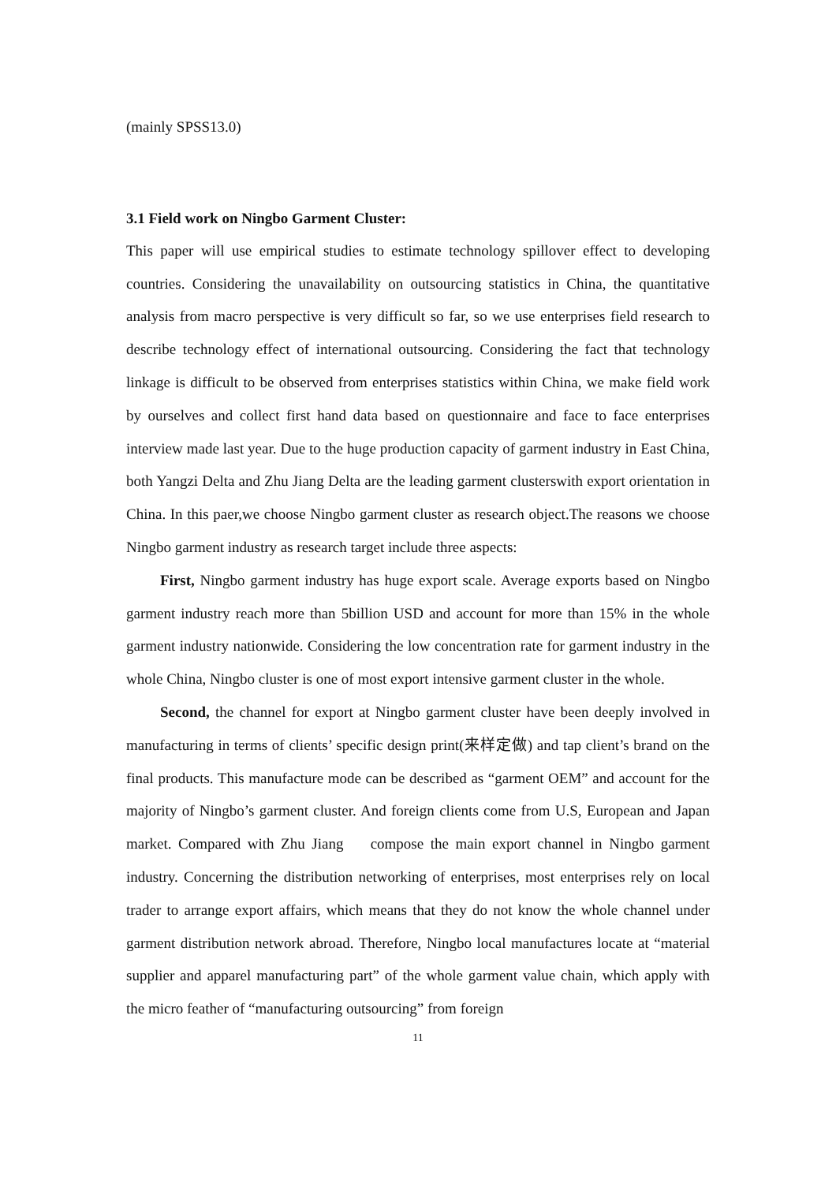(mainly SPSS13.0)
3.1 Field work on Ningbo Garment Cluster:
This paper will use empirical studies to estimate technology spillover effect to developing countries. Considering the unavailability on outsourcing statistics in China, the quantitative analysis from macro perspective is very difficult so far, so we use enterprises field research to describe technology effect of international outsourcing. Considering the fact that technology linkage is difficult to be observed from enterprises statistics within China, we make field work by ourselves and collect first hand data based on questionnaire and face to face enterprises interview made last year. Due to the huge production capacity of garment industry in East China, both Yangzi Delta and Zhu Jiang Delta are the leading garment clusterswith export orientation in China. In this paer,we choose Ningbo garment cluster as research object.The reasons we choose Ningbo garment industry as research target include three aspects:
First, Ningbo garment industry has huge export scale. Average exports based on Ningbo garment industry reach more than 5billion USD and account for more than 15% in the whole garment industry nationwide. Considering the low concentration rate for garment industry in the whole China, Ningbo cluster is one of most export intensive garment cluster in the whole.
Second, the channel for export at Ningbo garment cluster have been deeply involved in manufacturing in terms of clients’ specific design print(来样定做) and tap client’s brand on the final products. This manufacture mode can be described as “garment OEM” and account for the majority of Ningbo’s garment cluster. And foreign clients come from U.S, European and Japan market. Compared with Zhu Jiang compose the main export channel in Ningbo garment industry. Concerning the distribution networking of enterprises, most enterprises rely on local trader to arrange export affairs, which means that they do not know the whole channel under garment distribution network abroad. Therefore, Ningbo local manufactures locate at “material supplier and apparel manufacturing part” of the whole garment value chain, which apply with the micro feather of “manufacturing outsourcing” from foreign
11